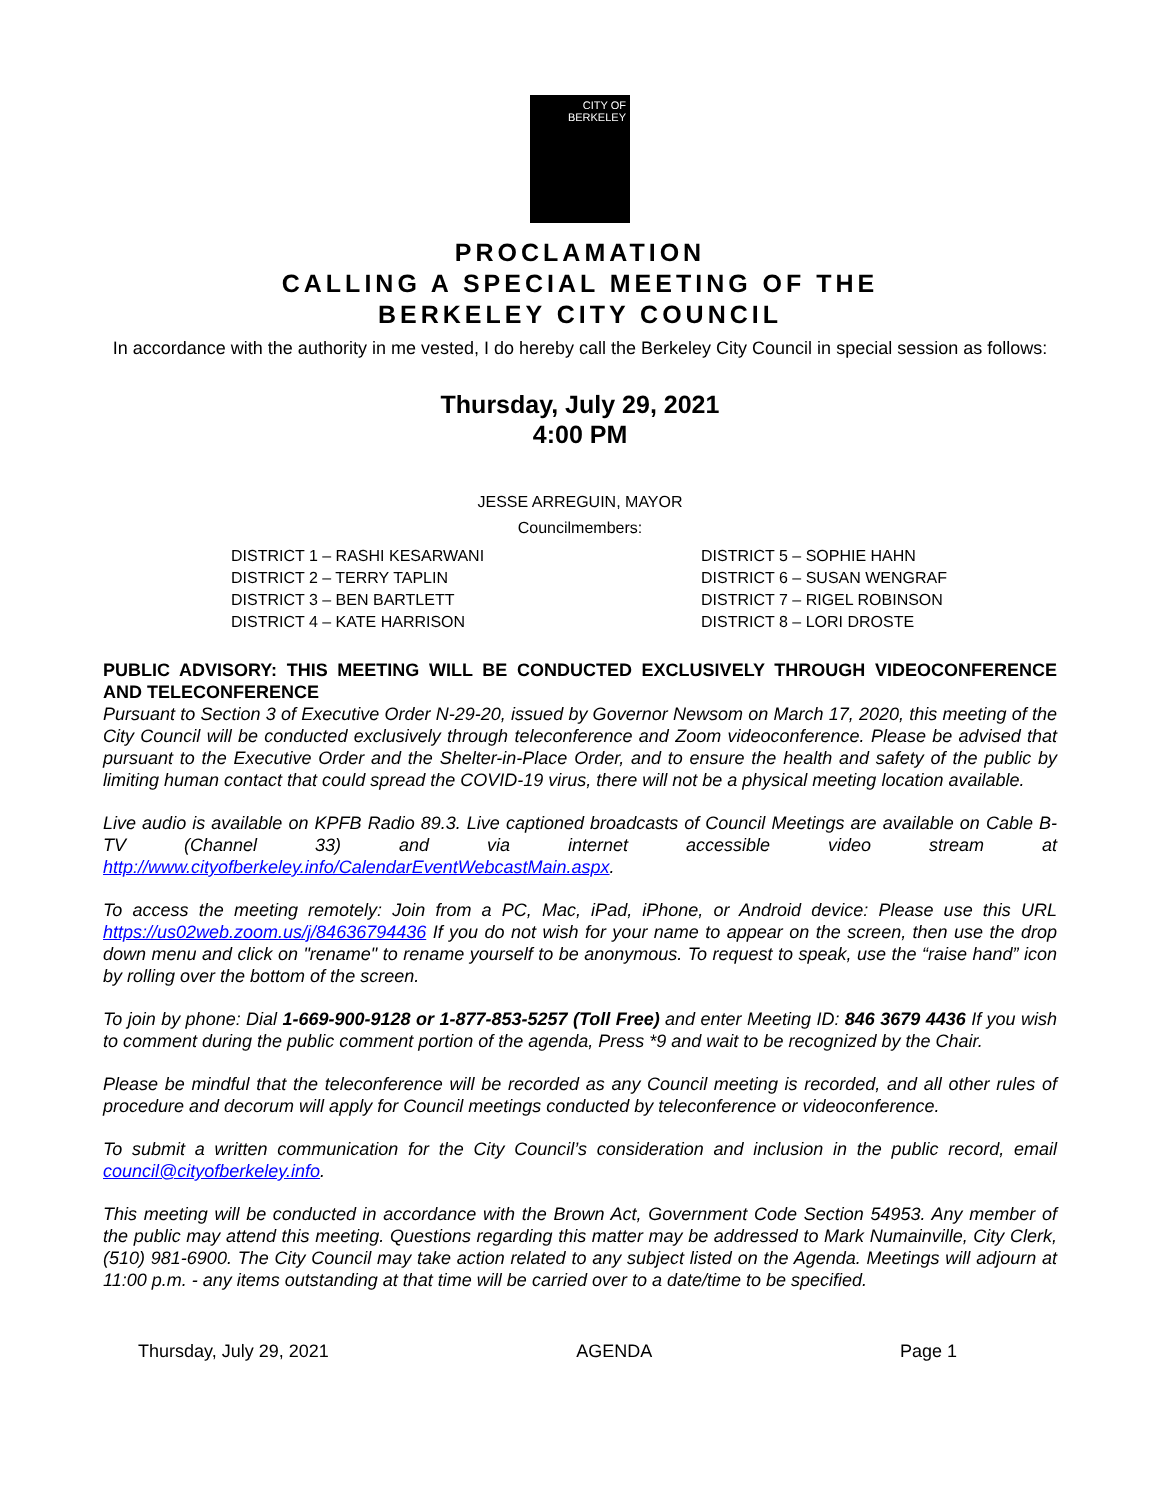CITY OF
BERKELEY
PROCLAMATION
CALLING A SPECIAL MEETING OF THE
BERKELEY CITY COUNCIL
In accordance with the authority in me vested, I do hereby call the Berkeley City Council in special session as follows:
Thursday, July 29, 2021
4:00 PM
JESSE ARREGUIN, MAYOR
Councilmembers:
DISTRICT 1 – RASHI KESARWANI
DISTRICT 2 – TERRY TAPLIN
DISTRICT 3 – BEN BARTLETT
DISTRICT 4 – KATE HARRISON
DISTRICT 5 – SOPHIE HAHN
DISTRICT 6 – SUSAN WENGRAF
DISTRICT 7 – RIGEL ROBINSON
DISTRICT 8 – LORI DROSTE
PUBLIC ADVISORY: THIS MEETING WILL BE CONDUCTED EXCLUSIVELY THROUGH VIDEOCONFERENCE AND TELECONFERENCE
Pursuant to Section 3 of Executive Order N-29-20, issued by Governor Newsom on March 17, 2020, this meeting of the City Council will be conducted exclusively through teleconference and Zoom videoconference. Please be advised that pursuant to the Executive Order and the Shelter-in-Place Order, and to ensure the health and safety of the public by limiting human contact that could spread the COVID-19 virus, there will not be a physical meeting location available.
Live audio is available on KPFB Radio 89.3. Live captioned broadcasts of Council Meetings are available on Cable B-TV (Channel 33) and via internet accessible video stream at http://www.cityofberkeley.info/CalendarEventWebcastMain.aspx.
To access the meeting remotely: Join from a PC, Mac, iPad, iPhone, or Android device: Please use this URL https://us02web.zoom.us/j/84636794436 If you do not wish for your name to appear on the screen, then use the drop down menu and click on "rename" to rename yourself to be anonymous. To request to speak, use the “raise hand” icon by rolling over the bottom of the screen.
To join by phone: Dial 1-669-900-9128 or 1-877-853-5257 (Toll Free) and enter Meeting ID: 846 3679 4436 If you wish to comment during the public comment portion of the agenda, Press *9 and wait to be recognized by the Chair.
Please be mindful that the teleconference will be recorded as any Council meeting is recorded, and all other rules of procedure and decorum will apply for Council meetings conducted by teleconference or videoconference.
To submit a written communication for the City Council’s consideration and inclusion in the public record, email council@cityofberkeley.info.
This meeting will be conducted in accordance with the Brown Act, Government Code Section 54953. Any member of the public may attend this meeting. Questions regarding this matter may be addressed to Mark Numainville, City Clerk, (510) 981-6900. The City Council may take action related to any subject listed on the Agenda. Meetings will adjourn at 11:00 p.m. - any items outstanding at that time will be carried over to a date/time to be specified.
Thursday, July 29, 2021 AGENDA Page 1